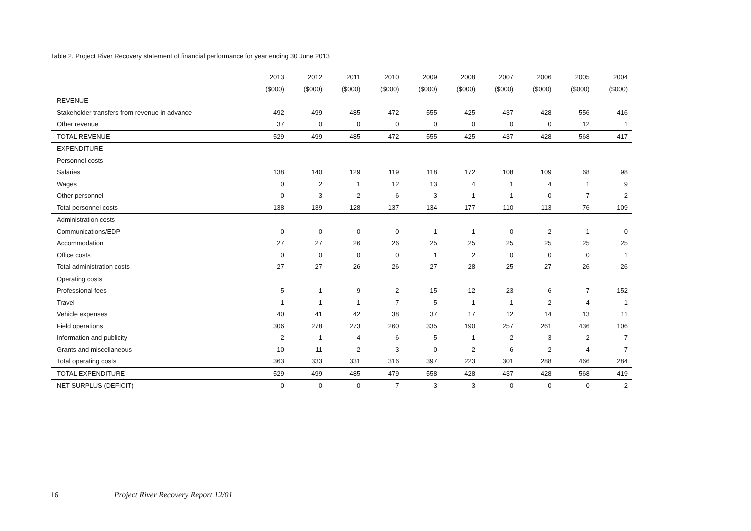Table 2. Project River Recovery statement of financial performance for year ending 30 June 2013
| | 2013 | 2012 | 2011 | 2010 | 2009 | 2008 | 2007 | 2006 | 2005 | 2004 |
| --- | --- | --- | --- | --- | --- | --- | --- | --- | --- | --- |
| | ($000) | ($000) | ($000) | ($000) | ($000) | ($000) | ($000) | ($000) | ($000) | ($000) |
| REVENUE | | | | | | | | | | |
| Stakeholder transfers from revenue in advance | 492 | 499 | 485 | 472 | 555 | 425 | 437 | 428 | 556 | 416 |
| Other revenue | 37 | 0 | 0 | 0 | 0 | 0 | 0 | 0 | 12 | 1 |
| TOTAL REVENUE | 529 | 499 | 485 | 472 | 555 | 425 | 437 | 428 | 568 | 417 |
| EXPENDITURE | | | | | | | | | | |
| Personnel costs | | | | | | | | | | |
| Salaries | 138 | 140 | 129 | 119 | 118 | 172 | 108 | 109 | 68 | 98 |
| Wages | 0 | 2 | 1 | 12 | 13 | 4 | 1 | 4 | 1 | 9 |
| Other personnel | 0 | -3 | -2 | 6 | 3 | 1 | 1 | 0 | 7 | 2 |
| Total personnel costs | 138 | 139 | 128 | 137 | 134 | 177 | 110 | 113 | 76 | 109 |
| Administration costs | | | | | | | | | | |
| Communications/EDP | 0 | 0 | 0 | 0 | 1 | 1 | 0 | 2 | 1 | 0 |
| Accommodation | 27 | 27 | 26 | 26 | 25 | 25 | 25 | 25 | 25 | 25 |
| Office costs | 0 | 0 | 0 | 0 | 1 | 2 | 0 | 0 | 0 | 1 |
| Total administration costs | 27 | 27 | 26 | 26 | 27 | 28 | 25 | 27 | 26 | 26 |
| Operating costs | | | | | | | | | | |
| Professional fees | 5 | 1 | 9 | 2 | 15 | 12 | 23 | 6 | 7 | 152 |
| Travel | 1 | 1 | 1 | 7 | 5 | 1 | 1 | 2 | 4 | 1 |
| Vehicle expenses | 40 | 41 | 42 | 38 | 37 | 17 | 12 | 14 | 13 | 11 |
| Field operations | 306 | 278 | 273 | 260 | 335 | 190 | 257 | 261 | 436 | 106 |
| Information and publicity | 2 | 1 | 4 | 6 | 5 | 1 | 2 | 3 | 2 | 7 |
| Grants and miscellaneous | 10 | 11 | 2 | 3 | 0 | 2 | 6 | 2 | 4 | 7 |
| Total operating costs | 363 | 333 | 331 | 316 | 397 | 223 | 301 | 288 | 466 | 284 |
| TOTAL EXPENDITURE | 529 | 499 | 485 | 479 | 558 | 428 | 437 | 428 | 568 | 419 |
| NET SURPLUS (DEFICIT) | 0 | 0 | 0 | -7 | -3 | -3 | 0 | 0 | 0 | -2 |
16 Project River Recovery Report 12/01